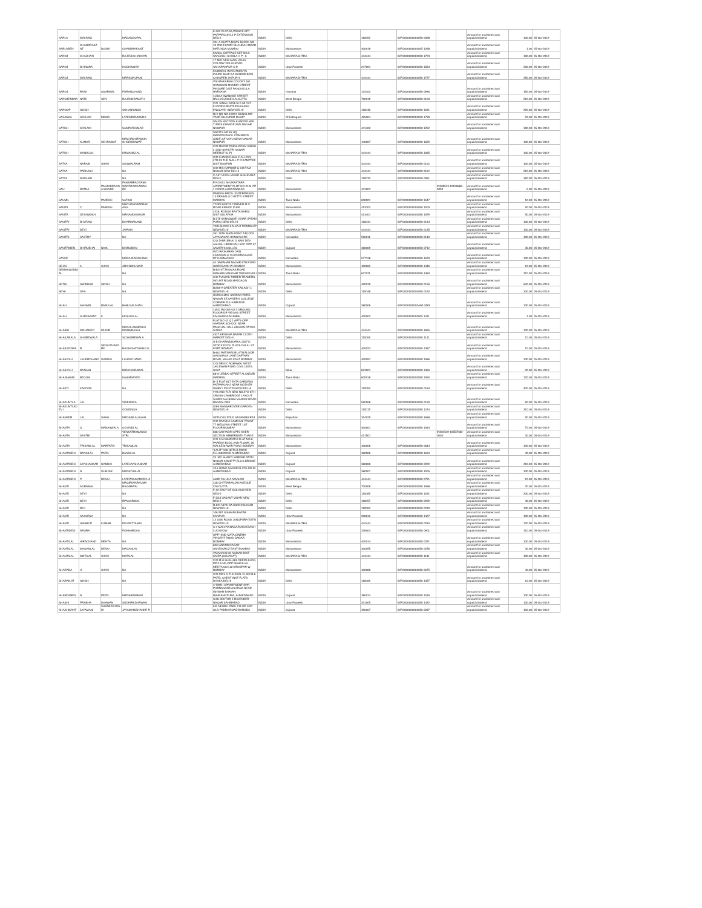| SARLA | MALPANI | | MADANGOPAL | | | E-202 PLOT-54,PRINCE APT PATPARGUNJ,1 P EXTENSION DELHI | INDIA | Delhi | | 110092 | INFO000000000050 0098 | | Amount for unclaimed and unpaid dividend | 100.00 | 05-Oct-2019 |
| SARLABEN | CHANDRAKANT | DOSHI | CHANDRAKANT | | | 394-A GUPTA NIVAS BLOCK NO 10 2ND FLOOR BHAUDAJI ROAD MATUNGA MUMBAI | INDIA | Maharashtra | | 400019 | INFO000000000005 1268 | | Amount for unclaimed and unpaid dividend | 1.00 | 05-Oct-2019 |
| SAROJ | CHAUHAN | | RAJESHCHAUHAN | | | KAMAL COTTAGE SET NO.5 SANJAULI SHIMLA H P - 6 | INDIA | MAHARASHTRA | | 444444 | INFO000000000050 1793 | | Amount for unclaimed and unpaid dividend | 100.00 | 05-Oct-2019 |
| SAROJ | DHINGRA | | HCDHINGRA | | | 17 MIG NEW AVAS VIKAS COLONY DELHI ROAD SAHARANPUR U.P. | INDIA | Uttar Pradesh | | 247001 | INFO000000000050 1584 | | Amount for unclaimed and unpaid dividend | 200.00 | 05-Oct-2019 |
| SAROJ | MALPANI | | MRRKMALPANI | | | FAIRDEAL INVESTMENTS INSIDE BAIJI KA MANDIR BADI CHHOPER JAIPUR-3 | INDIA | MAHARASHTRA | | 444444 | INFO000000000050 1727 | | Amount for unclaimed and unpaid dividend | 250.00 | 05-Oct-2019 |
| SAROJ | RANI | AGARWAL | PURANCHAND | | | VISHAVKARMA COLONY SH HANUMAN MANDIR STREET PINJORE DIST PANCHKULA HARYANA | INDIA | Haryana | | 134102 | INFO000000000050 0966 | | Amount for unclaimed and unpaid dividend | 150.00 | 05-Oct-2019 |
| SAROJENDRA | NATH | SEN | RAJENDRANATH | | | 11/10 A SWINHOE STREET BALLYGUNGE CALCUTTA | INDIA | West Bengal | | 700019 | INFO000000000050 0103 | | Amount for unclaimed and unpaid dividend | 210.00 | 05-Oct-2019 |
| SAROOP | SINGH | | SOHANSINGH | | | C/O JANAK JUNEJA E 60 1ST FLOOR GREATER KAILASH ENCLAVE I NEW DELHI | INDIA | Delhi | | 110048 | INFO000000000050 1021 | | Amount for unclaimed and unpaid dividend | 220.00 | 05-Oct-2019 |
| SASANKA | SEKHAR | MISRA | LATEMRRNMISRA | | | RLY QR NO-1226/1 BUNGLOW YARD BILASPUR RS MP | INDIA | Chhattisgarh | | 495004 | INFO000000000050 1730 | | Amount for unclaimed and unpaid dividend | 50.00 | 05-Oct-2019 |
| SATISH | JHALANI | | SAMPATKUMAR | | | SALES SECTION KHANDELWAL TUBES KHANDELWALNAGAR NAGPUR | INDIA | Maharashtra | | 441402 | INFO000000000050 1252 | | Amount for unclaimed and unpaid dividend | 100.00 | 05-Oct-2019 |
| SATISH | KUMAR | SEHRAWAT | MRCHROHTASSIN GHSEHRAWAT | | | SNCO'S MESS HQ MAINTENANCE COMMAND (UNIT) AF VAYU SENA NAGAR NAGPUR | INDIA | Maharashtra | | 440007 | INFO000000000050 1659 | | Amount for unclaimed and unpaid dividend | 100.00 | 05-Oct-2019 |
| SATISH | MANIKLAL | | HRMANIKLAL | | | C/O MAJOR PARSHOTAM SINGH L 1440 SHASTRI NAGAR MEERUT (U.P) | INDIA | MAHARASHTRA | | 444444 | INFO000000000050 1085 | | Amount for unclaimed and unpaid dividend | 100.00 | 05-Oct-2019 |
| SATYA | NARAIN | SHAH | SANWALRAM | | | C/O KHANDELWAL F ALLOYS LTD 63 THE MALL P O KAMPTEE DIST NAGPUR | INDIA | MAHARASHTRA | | 444444 | INFO000000000050 0114 | | Amount for unclaimed and unpaid dividend | 100.00 | 05-Oct-2019 |
| SATYA | PARKASH | | NA | | | C/O M/S KAPOOR & CO RAM NAGAR NEW DELHI | INDIA | MAHARASHTRA | | 444444 | INFO000000000050 0119 | | Amount for unclaimed and unpaid dividend | 210.00 | 05-Oct-2019 |
| SATYA | WADHAN | | NA | | | C-167 VIVEK-VIHAR SHAHDARA DELHI | INDIA | Delhi | | 110032 | INFO000000000050 0961 | | Amount for unclaimed and unpaid dividend | 160.00 | 05-Oct-2019 |
| SAU | RATNA | PANJABRAOGA WANDE | PANJABRAOYASH WANTRAOGAWAN DE | | | F NO 001 SHUKRATARA APPARTMENT PLOT NO 21/N 7/P 1 CIDCO AURANGABAD | INDIA | Maharashtra | | 431003 | | IN300513-10190882-0000 | Amount for unclaimed and unpaid dividend | 5.00 | 05-Oct-2019 |
| SAUMIL | | PAREKH | SATISH | | | PAREKH BROS. ENTERPRISES 13 ERABALU CHETTY STREET MADRAS | INDIA | Tamil Nadu | | 600001 | INFO000000000050 1547 | | Amount for unclaimed and unpaid dividend | 10.00 | 05-Oct-2019 |
| SAVITA | C | PAREKH | MRCHANDRAPRAK ASH | | | 72/302 NEETA CORNER M G ROAD KIRKEE PUNE | INDIA | Maharashtra | | 411003 | INFO000000000050 1503 | | Amount for unclaimed and unpaid dividend | 50.00 | 05-Oct-2019 |
| SAVITA | DESHMUKH | | MRNANDKISHOR | | | 2236, RODGA RASTA BARSI DIST SOLAPUR | INDIA | Maharashtra | | 413401 | INFO000000000050 1679 | | Amount for unclaimed and unpaid dividend | 50.00 | 05-Oct-2019 |
| SAVITRI | BHUTANI | | DHARMANAND | | | B-275 SARASWATI VIHAR (PITAM PURA) NEW DELHI | INDIA | Delhi | | 110034 | INFO000000000050 0134 | | Amount for unclaimed and unpaid dividend | 100.00 | 05-Oct-2019 |
| SAVITRI | DEVI | | JAIRAM | | | 72/B BLOCK KALKAJI TOWNSHIP NEW DELHI | INDIA | MAHARASHTRA | | 444444 | INFO000000000050 0135 | | Amount for unclaimed and unpaid dividend | 100.00 | 05-Oct-2019 |
| SAVITRI | SASTRY | | NA | | | 361 16TH MAIN ROAD T-BLOCK JAYANAGAR BANGALORE | INDIA | Karnataka | | 560011 | INFO000000000050 0140 | | Amount for unclaimed and unpaid dividend | 100.00 | 05-Oct-2019 |
| SAVITRIBEN | DHIRUBHAI | NAIK | DHIRUBHAI | | | C/O DHIRUBHAI G NAIK DEV ASHISH URMIKUNJ SOC OPP ST XAVIER'S COLLEG | INDIA | Gujarat | | 380009 | INFO000000000050 0712 | | Amount for unclaimed and unpaid dividend | 30.00 | 05-Oct-2019 |
| SAYAR | | | MRRAJKARANJAIN | | | W/O RAJKARAN JAIN LAKKAVALLI CHICKMAGALUR DT KARNATAKA | INDIA | Karnataka | | 577128 | INFO000000000050 1670 | | Amount for unclaimed and unpaid dividend | 100.00 | 05-Oct-2019 |
| SEJAL | A | SHAH | ARVINDKUMAR | | | 40 JAWAHAR NAGAR 6TH ROAD GOREGAON W BOMBAY | INDIA | Maharashtra | | 400062 | INFO000000000050 1446 | | Amount for unclaimed and unpaid dividend | 10.00 | 05-Oct-2019 |
| SEMMAGOMM AL | | | NA | | | B-8/2 ST.THOMAS ROAD MAHARAJANAGAR TIRUNELVELI | INDIA | Tamil Nadu | | 627011 | INFO000000000050 1383 | | Amount for unclaimed and unpaid dividend | 210.00 | 05-Oct-2019 |
| SETHI | SWINDAR | SINGH | NA | | | C/O PUNJAB TIMBER TRADERS MOUNT ROAD MAZGAON BOMBAY | INDIA | Maharashtra | | 400010 | INFO000000000050 0156 | | Amount for unclaimed and unpaid dividend | 840.00 | 05-Oct-2019 |
| SEVA | DAS | | NA | | | B/266-A GREATER KAILASH 1 NEW DELHI | INDIA | Delhi | | 110048 | INFO000000000050 0162 | | Amount for unclaimed and unpaid dividend | 100.00 | 05-Oct-2019 |
| SHAH | ASHWIN | BABULAL | BABULALSHAH | | | HARSH-MAL SARDAR PATEL NAGAR ST.XAVIER'S COLLEGE CORNER ELLIS BRIDGE AHMEDABAD | INDIA | Gujarat | | 380006 | INFO000000000A00 0493 | | Amount for unclaimed and unpaid dividend | 100.00 | 05-Oct-2019 |
| SHAH | SURYAKANT | K | KESHAVLAL | | | 145/C ROOM NO 3 GROUND FLOOR DR VIEGAS STREET KALBADEVI MUMBAI | INDIA | Maharashtra | | 400002 | INFO000000000005 1411 | | Amount for unclaimed and unpaid dividend | 1.00 | 05-Oct-2019 |
| SHAIKH | MOHAMED | MUNIR | MRGULAMMOHIU DDINMRASUL | | | FLAT NO 42 Q 1 APTS OPP SARDAR SCHOOL NEAR PANCHAL HALL ADAJAN PATIYA SURAT | INDIA | MAHARASHTRA | | 444444 | INFO000000000050 1665 | | Amount for unclaimed and unpaid dividend | 100.00 | 05-Oct-2019 |
| SHAILABALA | SHOREWALA | | SCSHOREWALA | | | 4527 KRISHNA BAZAR CLOTH MARKET DELHI | INDIA | Delhi | | 110006 | INFO000000000050 1141 | | Amount for unclaimed and unpaid dividend | 10.00 | 05-Oct-2019 |
| SHAILENDRA | R | SINGHTHAKORE | RAGHUNATHSING H | | | U B DHARINDHARKA 1207 D STOCK EXCH PLAZA DALAL ST FORT BOMBAY | INDIA | Maharashtra | | 400023 | INFO000000000050 1397 | | Amount for unclaimed and unpaid dividend | 10.00 | 05-Oct-2019 |
| SHAILESH | LAHERCHAND | GANDHI | LAHERCHAND | | | B-601 RATNAPURI, 6TH FLOOR GAUSHALA LANE DAFTARY ROAD, MALAD EAST BOMBAY | INDIA | Maharashtra | | 400097 | INFO000000000050 1586 | | Amount for unclaimed and unpaid dividend | 100.00 | 05-Oct-2019 |
| SHAILESH | RANJAN | | DRNCAGRAWAL | | | C/O DR N C AGRAWAL WEST JAGJIWAN ROAD CIVIL LINES GAYA | INDIA | Bihar | | 823001 | INFO000000000050 1396 | | Amount for unclaimed and unpaid dividend | 20.00 | 05-Oct-2019 |
| SHAJAMANI | BEGUM | | KASIMSAYED | | | 68-A LEBBAI STREET ALANDUR MADRAS | INDIA | Tamil Nadu | | 600016 | INFO000000000050 1060 | | Amount for unclaimed and unpaid dividend | 120.00 | 05-Oct-2019 |
| SHAKTI | KAPOOR | | NA | | | B- 5 FLAT 617 EKTA GARDENS PATPARGANJ NEAR MOTHER DAIRY I P EXTENSION DELHI | INDIA | Delhi | | 110092 | INFO000000000050 0183 | | Amount for unclaimed and unpaid dividend | 420.00 | 05-Oct-2019 |
| SHAKUNTLA | LAL | | VIRENDRA | | | # 96 2ND FLR NEW NO.27/2 6TH CROSS CAMBRIDGE LAYOUT SHIRDI SAI BABA MANDIR ROAD BANGALORE | INDIA | Karnataka | | 560008 | INFO000000000050 0190 | | Amount for unclaimed and unpaid dividend | 60.00 | 05-Oct-2019 |
| SHAKUNTLADEV I | | | GDMONGA | | | G/96 MANSAROVER GARDEN NEW DELHI | INDIA | Delhi | | 110015 | INFO000000000050 1224 | | Amount for unclaimed and unpaid dividend | 210.00 | 05-Oct-2019 |
| SHANKER | LAL | SHAH | MRGABILALSHAH | | | SETHO KI POLE SAGWARA RAJ | INDIA | Rajasthan | | 314025 | INFO000000000050 1668 | | Amount for unclaimed and unpaid dividend | 50.00 | 05-Oct-2019 |
| SHANTA | G | MANASWALA | GOVINDLAL | | | C/O RAKSHA SAMDANI TRUST 77 MEDOWS STREET 1ST FLOOR BOMBAY | INDIA | Maharashtra | | 400001 | INFO000000000050 1064 | | Amount for unclaimed and unpaid dividend | 70.00 | 05-Oct-2019 |
| SHANTA | SASTRI | | VENKATRAMANSA STRI | | | 608 SAHYADRI APTS KHER SECTION AMBERNATH THANE | INDIA | Maharashtra | | 421501 | | IN301549-16557038-0000 | Amount for unclaimed and unpaid dividend | 30.00 | 05-Oct-2019 |
| SHANTA | TRIKAMLAL | MARFATIA | TRIKAMLAL | | | C/O S M MARFATIA FLAT NO-6, PAREKH BLDG 2ND FLOOR, 26 WALKESHWAR ROAD BOMBAY | INDIA | Maharashtra | | 400006 | INFO000000000050 0644 | | Amount for unclaimed and unpaid dividend | 100.00 | 05-Oct-2019 |
| SHANTABEN | BANSILAL | PATEL | BANSILAL | | | "LALIT" 128 NETAJI ROAD ELLISBRIDGE AHMEDABAD | INDIA | Gujarat | | 380006 | INFO000000000050 1634 | | Amount for unclaimed and unpaid dividend | 40.00 | 05-Oct-2019 |
| SHANTABEN | JAYSHANKAR | GANDHI | LATEJAYSHANKAR | | | 25 JAY SHANTI SARDAR PATEL NAGAR SOCIETY ELLIS BRIDGE AHMEDABAD | INDIA | Gujarat | | 380006 | INFO000000000050 0999 | | Amount for unclaimed and unpaid dividend | 210.00 | 05-Oct-2019 |
| SHANTABEN | N | GURJAR | MRNATHALAL | | | 10-L RANG SAGAR FLATS PALDI AHMEDABAD | INDIA | Gujarat | | 380007 | INFO000000000050 1505 | | Amount for unclaimed and unpaid dividend | 100.00 | 05-Oct-2019 |
| SHANTABEN | P | DESAI | LATEPRAGJIMORA JI | | | AMRI TALUKA NAVSARI | INDIA | MAHARASHTRA | | 444444 | INFO000000000050 0791 | | Amount for unclaimed and unpaid dividend | 10.00 | 05-Oct-2019 |
| SHANTI | AGRAWAL | | MRGIRIWARKUMA RAGARWAL | | | 318 CHITTARANJAN AVENUE CALCUTTA | INDIA | West Bengal | | 700006 | INFO000000000050 1698 | | Amount for unclaimed and unpaid dividend | 20.00 | 05-Oct-2019 |
| SHANTI | DEVI | | NA | | | F-42 EAST OF KAILASH NEW DELHI | INDIA | Delhi | | 110065 | INFO000000000050 1261 | | Amount for unclaimed and unpaid dividend | 200.00 | 05-Oct-2019 |
| SHANTI | DEVI | | RPAGARWAL | | | F-3/16 VASANT VIHAR NEW DELHI | INDIA | Delhi | | 110057 | INFO000000000050 0959 | | Amount for unclaimed and unpaid dividend | 30.00 | 05-Oct-2019 |
| SHANTI | RAJ | | NA | | | R-901 NEW RAJINDER NAGAR NEW DELHI | INDIA | Delhi | | 110060 | INFO000000000050 0230 | | Amount for unclaimed and unpaid dividend | 100.00 | 05-Oct-2019 |
| SHANTI | SAXSENA | | NA | | | 106/197 SISAMAN BAZAR KANPUR | INDIA | Uttar Pradesh | | 208012 | INFO000000000050 1407 | | Amount for unclaimed and unpaid dividend | 100.00 | 05-Oct-2019 |
| SHANTI | SWARUP | KUMAR | DEVIDITTAMAL | | | 12 LINK ROAD JANGPURA EXTN NEW DELHI | INDIA | MAHARASHTRA | | 444444 | INFO000000000050 0234 | | Amount for unclaimed and unpaid dividend | 120.00 | 05-Oct-2019 |
| SHANTIDEVI | ARORA | | POKHARDAS | | | A-4 MALVIYANAGAR AISH BAGH LUCKNOW | INDIA | Uttar Pradesh | | 226004 | INFO000000000050 0901 | | Amount for unclaimed and unpaid dividend | 110.00 | 05-Oct-2019 |
| SHANTILAL | HIRACHAND | MEHTA | NA | | | OPP HIND MATA CINEMA VINCENT ROAD DADAR BOMBAY | INDIA | Maharashtra | | 400014 | INFO000000000050 0251 | | Amount for unclaimed and unpaid dividend | 100.00 | 05-Oct-2019 |
| SHANTILAL | MAGANLAL | DESAI | MAGANLAL | | | 8/64 ANAND NAGAR SANTACRUZ EAST BOMBAY | INDIA | Maharashtra | | 400055 | INFO000000000050 0256 | | Amount for unclaimed and unpaid dividend | 30.00 | 05-Oct-2019 |
| SHANTILAL | MOTILAL | SHAH | MOTILAL | | | VADVO KUVO NADIAD DIST KAIRA (GUJARAT) | INDIA | MAHARASHTRA | | 444444 | INFO000000000050 1181 | | Amount for unclaimed and unpaid dividend | 100.00 | 05-Oct-2019 |
| SHARADA | H | SHAH | NA | | | C/O M.H.SHAH,B/6 DEEPA BLDG, PIPE LINE,OPP MANEKLAL MEHTA SCH,GHATKOPAR W BOMBAY | INDIA | Maharashtra | | 400086 | INFO000000000050 0675 | | Amount for unclaimed and unpaid dividend | 40.00 | 05-Oct-2019 |
| SHARANJIT | SINGH | | NA | | | C/O DR S S THUKRAL FL NO B-6 PATEL CHEST INST FLATS DHAKA DELHI | INDIA | Delhi | | 110009 | INFO000000000050 1357 | | Amount for unclaimed and unpaid dividend | 10.00 | 05-Oct-2019 |
| SHARDABEN | N | PATEL | MRNARANBHAI | | | 3 TIRTH APPARTMENT OPP. PURNANAND ASHRAM NEAR ISHWAR BHAVAN NAVRANGPURA, AHMEDABAD | INDIA | Gujarat | | 380014 | INFO000000000050 1519 | | Amount for unclaimed and unpaid dividend | 100.00 | 05-Oct-2019 |
| SHASHI | PRABHA | DHAWAN | SUDHIRKDHAWAN | | | S/48 SECTOR 5 RAJENDER NAGAR SAHIBABAD | INDIA | Uttar Pradesh | | 201005 | INFO000000000050 1422 | | Amount for unclaimed and unpaid dividend | 100.00 | 05-Oct-2019 |
| SHASHIKANT | JAYAMANI | SHANKERJOSHI | JAYAMANISHANKE R | | | 9-B NEHRU PARK CO-OP SOC OLD PADRA ROAD BARODA | INDIA | Gujarat | | 390007 | INFO000000000050 0287 | | Amount for unclaimed and unpaid dividend | 100.00 | 05-Oct-2019 |